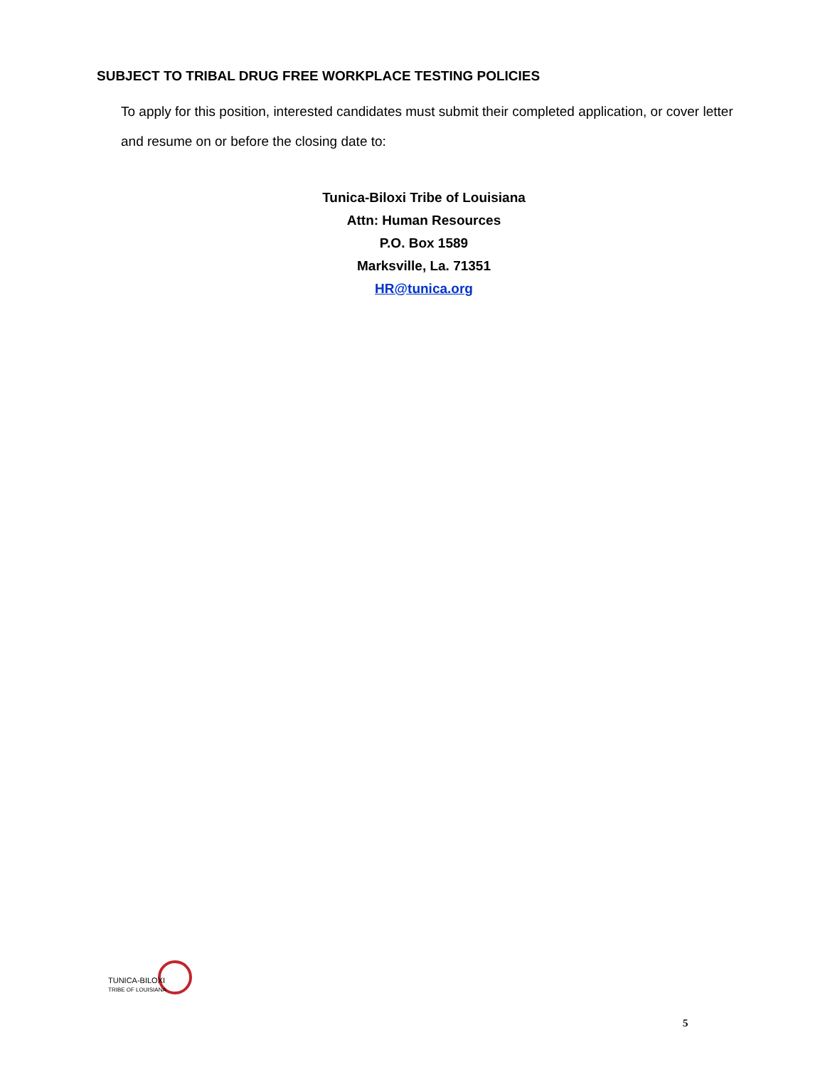SUBJECT TO TRIBAL DRUG FREE WORKPLACE TESTING POLICIES
To apply for this position, interested candidates must submit their completed application, or cover letter and resume on or before the closing date to:
Tunica-Biloxi Tribe of Louisiana
Attn: Human Resources
P.O. Box 1589
Marksville, La. 71351
HR@tunica.org
TUNICA-BILOXI
TRIBE OF LOUISIANA
5